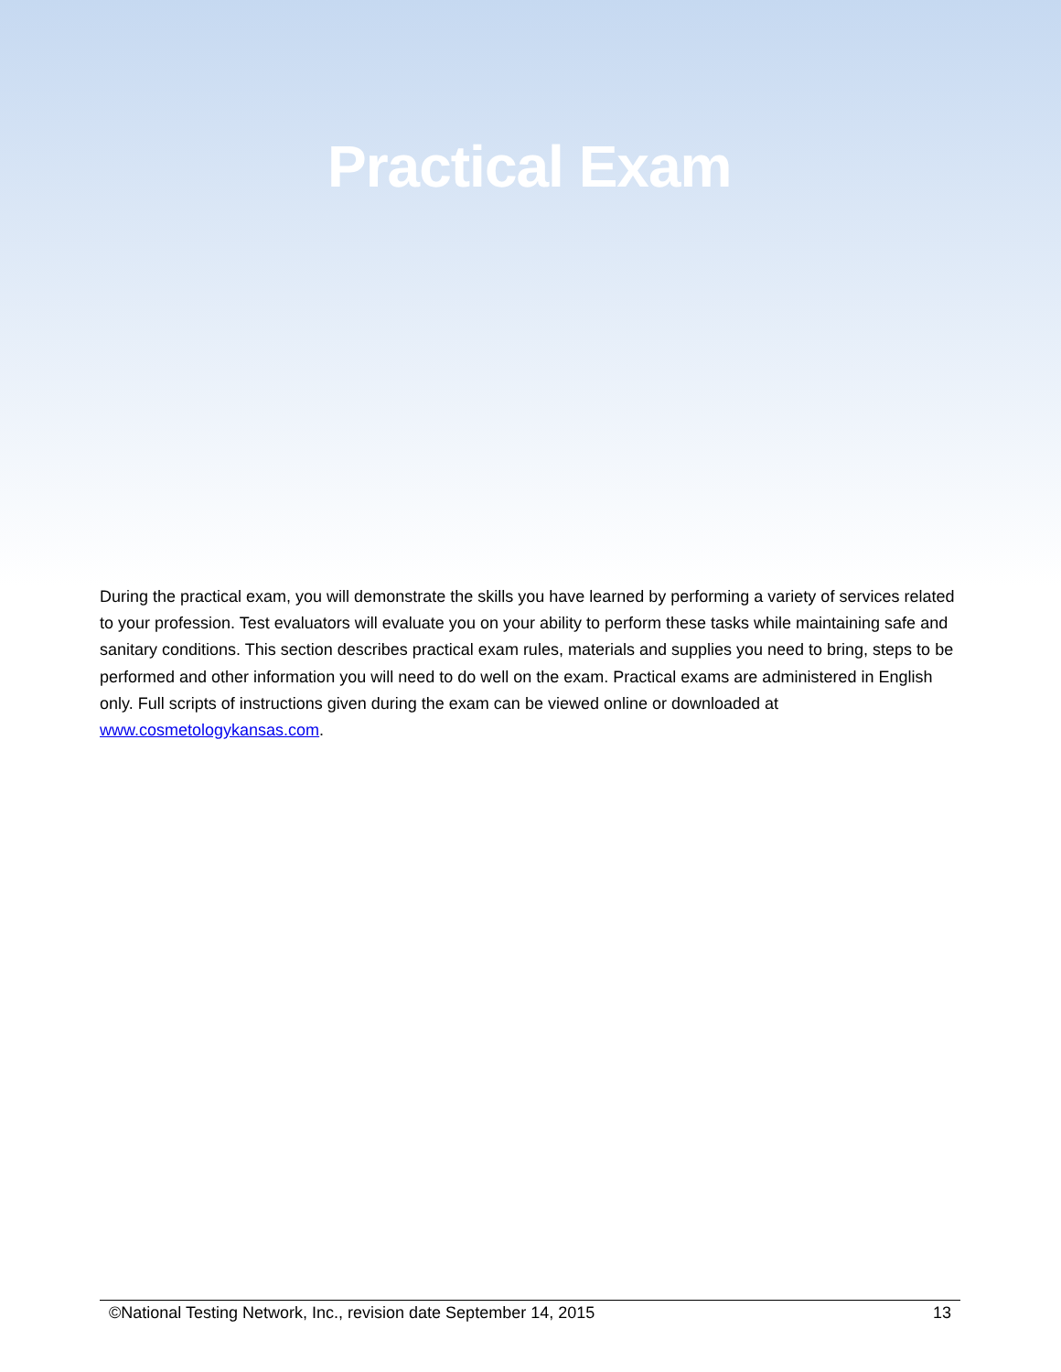Practical Exam
During the practical exam, you will demonstrate the skills you have learned by performing a variety of services related to your profession. Test evaluators will evaluate you on your ability to perform these tasks while maintaining safe and sanitary conditions. This section describes practical exam rules, materials and supplies you need to bring, steps to be performed and other information you will need to do well on the exam. Practical exams are administered in English only. Full scripts of instructions given during the exam can be viewed online or downloaded at www.cosmetologykansas.com.
©National Testing Network, Inc., revision date September 14, 2015 13